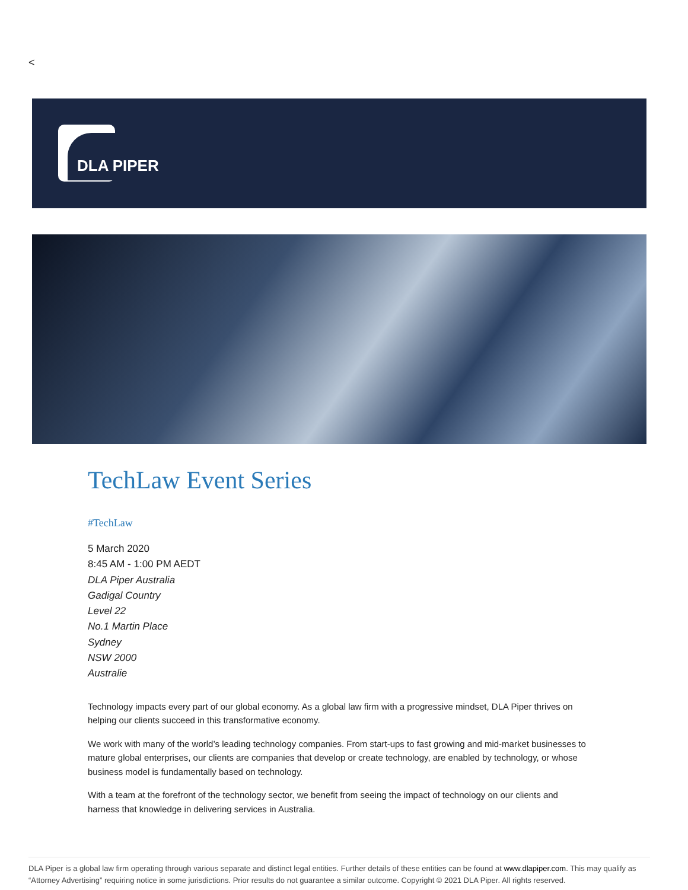<
DLA PIPER
TechLaw Event Series
#TechLaw
5 March 2020
8:45 AM - 1:00 PM AEDT
DLA Piper Australia
Gadigal Country
Level 22
No.1 Martin Place
Sydney
NSW 2000
Australie
Technology impacts every part of our global economy. As a global law firm with a progressive mindset, DLA Piper thrives on helping our clients succeed in this transformative economy.
We work with many of the world’s leading technology companies. From start-ups to fast growing and mid-market businesses to mature global enterprises, our clients are companies that develop or create technology, are enabled by technology, or whose business model is fundamentally based on technology.
With a team at the forefront of the technology sector, we benefit from seeing the impact of technology on our clients and harness that knowledge in delivering services in Australia.
DLA Piper is a global law firm operating through various separate and distinct legal entities. Further details of these entities can be found at www.dlapiper.com. This may qualify as “Attorney Advertising” requiring notice in some jurisdictions. Prior results do not guarantee a similar outcome. Copyright © 2021 DLA Piper. All rights reserved.